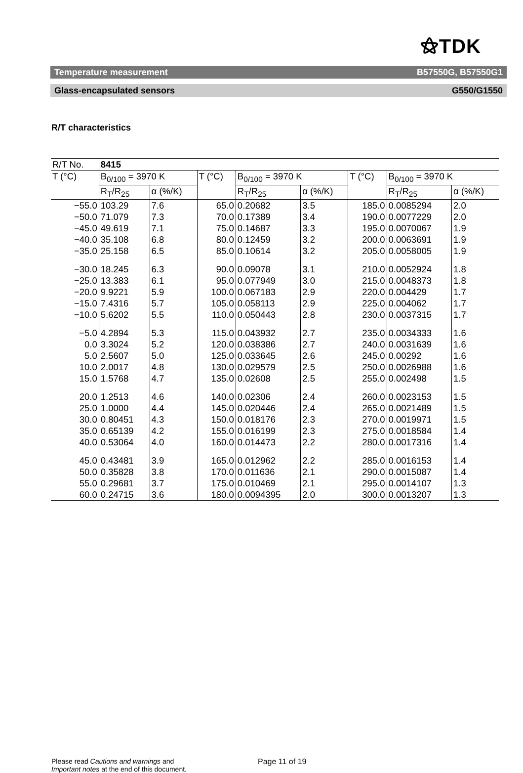⚝TDK
Temperature measurement B57550G, B57550G1
Glass-encapsulated sensors G550/G1550
R/T characteristics
| R/T No. | 8415 | | | | | | | |
| T (°C) | B<sub>0/100</sub> = 3970 K | | T (°C) | B<sub>0/100</sub> = 3970 K | | T (°C) | B<sub>0/100</sub> = 3970 K | |
| | R<sub>T</sub>/R<sub>25</sub> | α (%/K) | | R<sub>T</sub>/R<sub>25</sub> | α (%/K) | | R<sub>T</sub>/R<sub>25</sub> | α (%/K) |
| −55.0 −50.0 −45.0 −40.0 −35.0 | 103.29 71.079 49.619 35.108 25.158 | 7.6 7.3 7.1 6.8 6.5 | 65.0 70.0 75.0 80.0 85.0 | 0.20682 0.17389 0.14687 0.12459 0.10614 | 3.5 3.4 3.3 3.2 3.2 | 185.0 190.0 195.0 200.0 205.0 | 0.0085294 0.0077229 0.0070067 0.0063691 0.0058005 | 2.0 2.0 1.9 1.9 1.9 |
| −30.0 −25.0 −20.0 −15.0 −10.0 | 18.245 13.383 9.9221 7.4316 5.6202 | 6.3 6.1 5.9 5.7 5.5 | 90.0 95.0 100.0 105.0 110.0 | 0.09078 0.077949 0.067183 0.058113 0.050443 | 3.1 3.0 2.9 2.9 2.8 | 210.0 215.0 220.0 225.0 230.0 | 0.0052924 0.0048373 0.004429 0.004062 0.0037315 | 1.8 1.8 1.7 1.7 1.7 |
| −5.0 0.0 5.0 10.0 15.0 | 4.2894 3.3024 2.5607 2.0017 1.5768 | 5.3 5.2 5.0 4.8 4.7 | 115.0 120.0 125.0 130.0 135.0 | 0.043932 0.038386 0.033645 0.029579 0.02608 | 2.7 2.7 2.6 2.5 2.5 | 235.0 240.0 245.0 250.0 255.0 | 0.0034333 0.0031639 0.00292 0.0026988 0.002498 | 1.6 1.6 1.6 1.6 1.5 |
| 20.0 25.0 30.0 35.0 40.0 | 1.2513 1.0000 0.80451 0.65139 0.53064 | 4.6 4.4 4.3 4.2 4.0 | 140.0 145.0 150.0 155.0 160.0 | 0.02306 0.020446 0.018176 0.016199 0.014473 | 2.4 2.4 2.3 2.3 2.2 | 260.0 265.0 270.0 275.0 280.0 | 0.0023153 0.0021489 0.0019971 0.0018584 0.0017316 | 1.5 1.5 1.5 1.4 1.4 |
| 45.0 50.0 55.0 60.0 | 0.43481 0.35828 0.29681 0.24715 | 3.9 3.8 3.7 3.6 | 165.0 170.0 175.0 180.0 | 0.012962 0.011636 0.010469 0.0094395 | 2.2 2.1 2.1 2.0 | 285.0 290.0 295.0 300.0 | 0.0016153 0.0015087 0.0014107 0.0013207 | 1.4 1.4 1.3 1.3 |
Please read Cautions and warnings and
Important notes at the end of this document.
Page 11 of 19